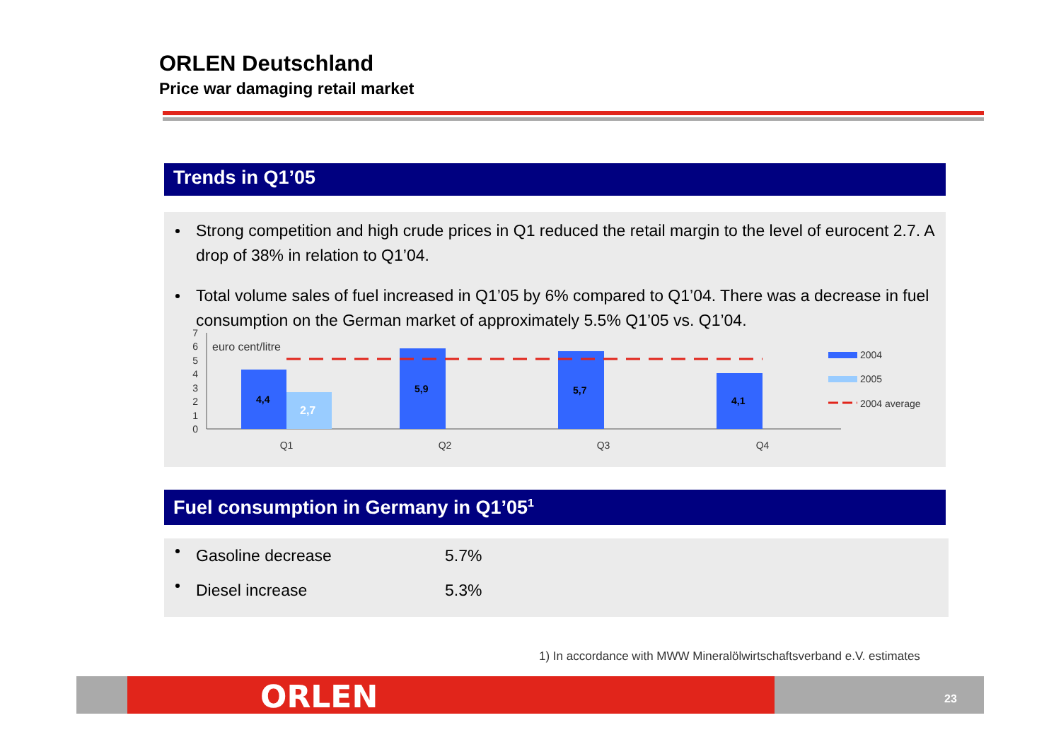ORLEN Deutschland
Price war damaging retail market
Trends in Q1’05
Strong competition and high crude prices in Q1 reduced the retail margin to the level of eurocent 2.7. A drop of 38% in relation to Q1’04.
Total volume sales of fuel increased in Q1’05 by 6% compared to Q1’04. There was a decrease in fuel consumption on the German market of approximately 5.5% Q1’05 vs. Q1’04.
0
1
2
3
4
5
6
7
euro cent/litre
4,4
2,7
5,9
5,7
4,1
Q1
Q2
Q3
Q4
2004
2005
2004 average
Fuel consumption in Germany in Q1’05<sup>1</sup>
| | Gasoline decrease | 5.7% |
| | Diesel increase | 5.3% |
1) In accordance with MWW Mineralölwirtschaftsverband e.V. estimates
ORLEN 23